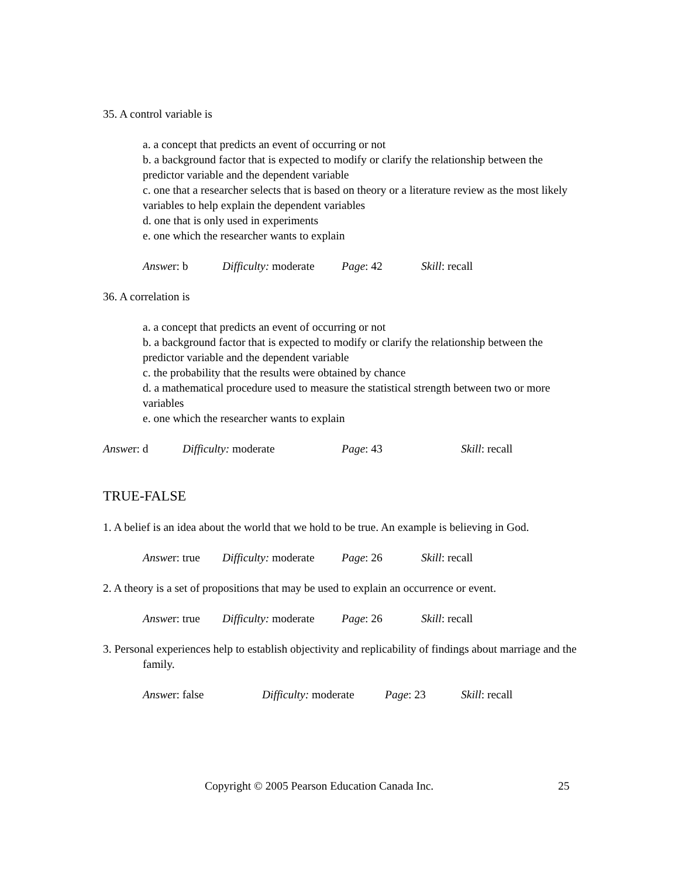35. A control variable is
a. a concept that predicts an event of occurring or not
b. a background factor that is expected to modify or clarify the relationship between the predictor variable and the dependent variable
c. one that a researcher selects that is based on theory or a literature review as the most likely variables to help explain the dependent variables
d. one that is only used in experiments
e. one which the researcher wants to explain
Answer: b Difficulty: moderate Page: 42 Skill: recall
36. A correlation is
a. a concept that predicts an event of occurring or not
b. a background factor that is expected to modify or clarify the relationship between the predictor variable and the dependent variable
c. the probability that the results were obtained by chance
d. a mathematical procedure used to measure the statistical strength between two or more variables
e. one which the researcher wants to explain
Answer: d Difficulty: moderate Page: 43 Skill: recall
TRUE-FALSE
1. A belief is an idea about the world that we hold to be true. An example is believing in God.
Answer: true Difficulty: moderate Page: 26 Skill: recall
2. A theory is a set of propositions that may be used to explain an occurrence or event.
Answer: true Difficulty: moderate Page: 26 Skill: recall
3. Personal experiences help to establish objectivity and replicability of findings about marriage and the family.
Answer: false Difficulty: moderate Page: 23 Skill: recall
Copyright © 2005 Pearson Education Canada Inc. 25